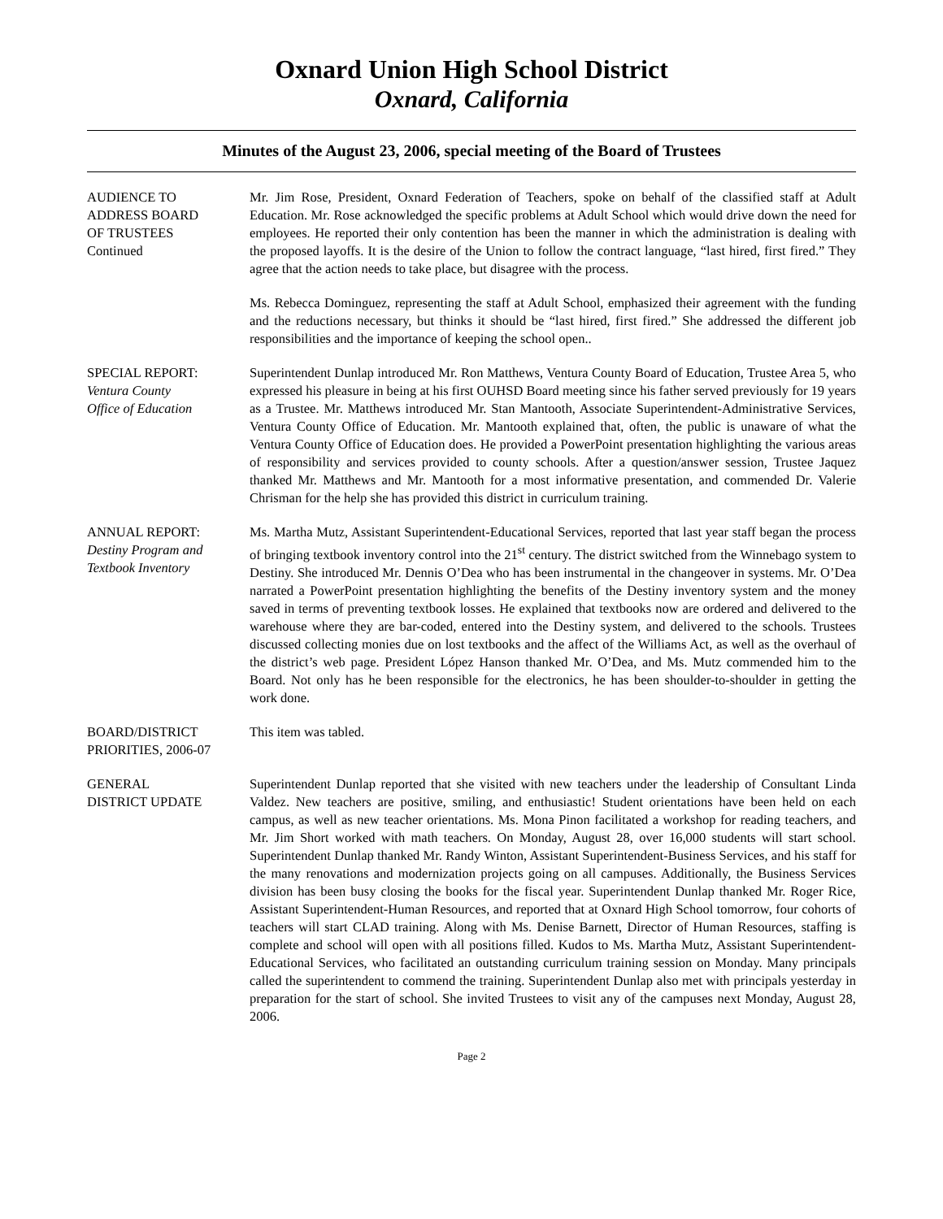Oxnard Union High School District
Oxnard, California
Minutes of the August 23, 2006, special meeting of the Board of Trustees
AUDIENCE TO
ADDRESS BOARD
OF TRUSTEES
Continued
Mr. Jim Rose, President, Oxnard Federation of Teachers, spoke on behalf of the classified staff at Adult Education. Mr. Rose acknowledged the specific problems at Adult School which would drive down the need for employees. He reported their only contention has been the manner in which the administration is dealing with the proposed layoffs. It is the desire of the Union to follow the contract language, “last hired, first fired.” They agree that the action needs to take place, but disagree with the process.
Ms. Rebecca Dominguez, representing the staff at Adult School, emphasized their agreement with the funding and the reductions necessary, but thinks it should be “last hired, first fired.” She addressed the different job responsibilities and the importance of keeping the school open..
SPECIAL REPORT:
Ventura County
Office of Education
Superintendent Dunlap introduced Mr. Ron Matthews, Ventura County Board of Education, Trustee Area 5, who expressed his pleasure in being at his first OUHSD Board meeting since his father served previously for 19 years as a Trustee. Mr. Matthews introduced Mr. Stan Mantooth, Associate Superintendent-Administrative Services, Ventura County Office of Education. Mr. Mantooth explained that, often, the public is unaware of what the Ventura County Office of Education does. He provided a PowerPoint presentation highlighting the various areas of responsibility and services provided to county schools. After a question/answer session, Trustee Jaquez thanked Mr. Matthews and Mr. Mantooth for a most informative presentation, and commended Dr. Valerie Chrisman for the help she has provided this district in curriculum training.
ANNUAL REPORT:
Destiny Program and
Textbook Inventory
Ms. Martha Mutz, Assistant Superintendent-Educational Services, reported that last year staff began the process of bringing textbook inventory control into the 21<sup>st</sup> century. The district switched from the Winnebago system to Destiny. She introduced Mr. Dennis O’Dea who has been instrumental in the changeover in systems. Mr. O’Dea narrated a PowerPoint presentation highlighting the benefits of the Destiny inventory system and the money saved in terms of preventing textbook losses. He explained that textbooks now are ordered and delivered to the warehouse where they are bar-coded, entered into the Destiny system, and delivered to the schools. Trustees discussed collecting monies due on lost textbooks and the affect of the Williams Act, as well as the overhaul of the district’s web page. President López Hanson thanked Mr. O’Dea, and Ms. Mutz commended him to the Board. Not only has he been responsible for the electronics, he has been shoulder-to-shoulder in getting the work done.
BOARD/DISTRICT
PRIORITIES, 2006-07
This item was tabled.
GENERAL
DISTRICT UPDATE
Superintendent Dunlap reported that she visited with new teachers under the leadership of Consultant Linda Valdez. New teachers are positive, smiling, and enthusiastic! Student orientations have been held on each campus, as well as new teacher orientations. Ms. Mona Pinon facilitated a workshop for reading teachers, and Mr. Jim Short worked with math teachers. On Monday, August 28, over 16,000 students will start school. Superintendent Dunlap thanked Mr. Randy Winton, Assistant Superintendent-Business Services, and his staff for the many renovations and modernization projects going on all campuses. Additionally, the Business Services division has been busy closing the books for the fiscal year. Superintendent Dunlap thanked Mr. Roger Rice, Assistant Superintendent-Human Resources, and reported that at Oxnard High School tomorrow, four cohorts of teachers will start CLAD training. Along with Ms. Denise Barnett, Director of Human Resources, staffing is complete and school will open with all positions filled. Kudos to Ms. Martha Mutz, Assistant Superintendent-Educational Services, who facilitated an outstanding curriculum training session on Monday. Many principals called the superintendent to commend the training. Superintendent Dunlap also met with principals yesterday in preparation for the start of school. She invited Trustees to visit any of the campuses next Monday, August 28, 2006.
Page 2